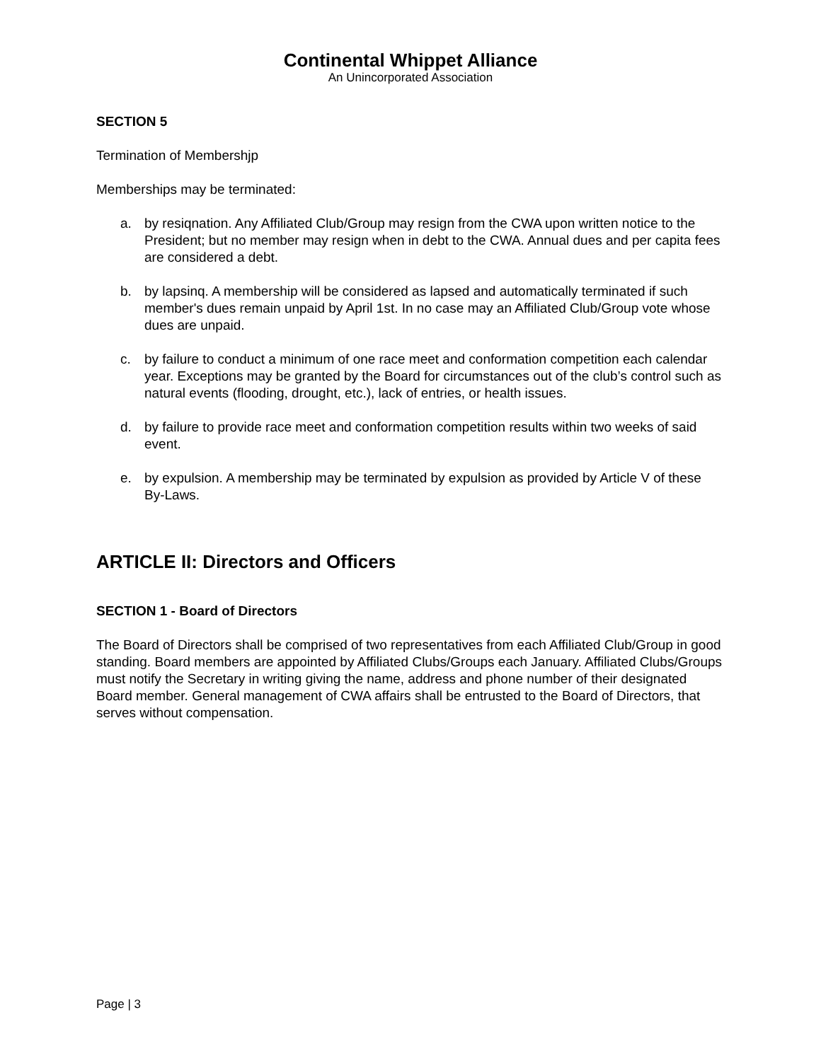Continental Whippet Alliance
An Unincorporated Association
SECTION 5
Termination of Membershjp
Memberships may be terminated:
a. by resiqnation. Any Affiliated Club/Group may resign from the CWA upon written notice to the President; but no member may resign when in debt to the CWA. Annual dues and per capita fees are considered a debt.
b. by lapsinq. A membership will be considered as lapsed and automatically terminated if such member's dues remain unpaid by April 1st. In no case may an Affiliated Club/Group vote whose dues are unpaid.
c. by failure to conduct a minimum of one race meet and conformation competition each calendar year. Exceptions may be granted by the Board for circumstances out of the club’s control such as natural events (flooding, drought, etc.), lack of entries, or health issues.
d. by failure to provide race meet and conformation competition results within two weeks of said event.
e. by expulsion. A membership may be terminated by expulsion as provided by Article V of these By-Laws.
ARTICLE II: Directors and Officers
SECTION 1 - Board of Directors
The Board of Directors shall be comprised of two representatives from each Affiliated Club/Group in good standing. Board members are appointed by Affiliated Clubs/Groups each January. Affiliated Clubs/Groups must notify the Secretary in writing giving the name, address and phone number of their designated Board member. General management of CWA affairs shall be entrusted to the Board of Directors, that serves without compensation.
Page | 3